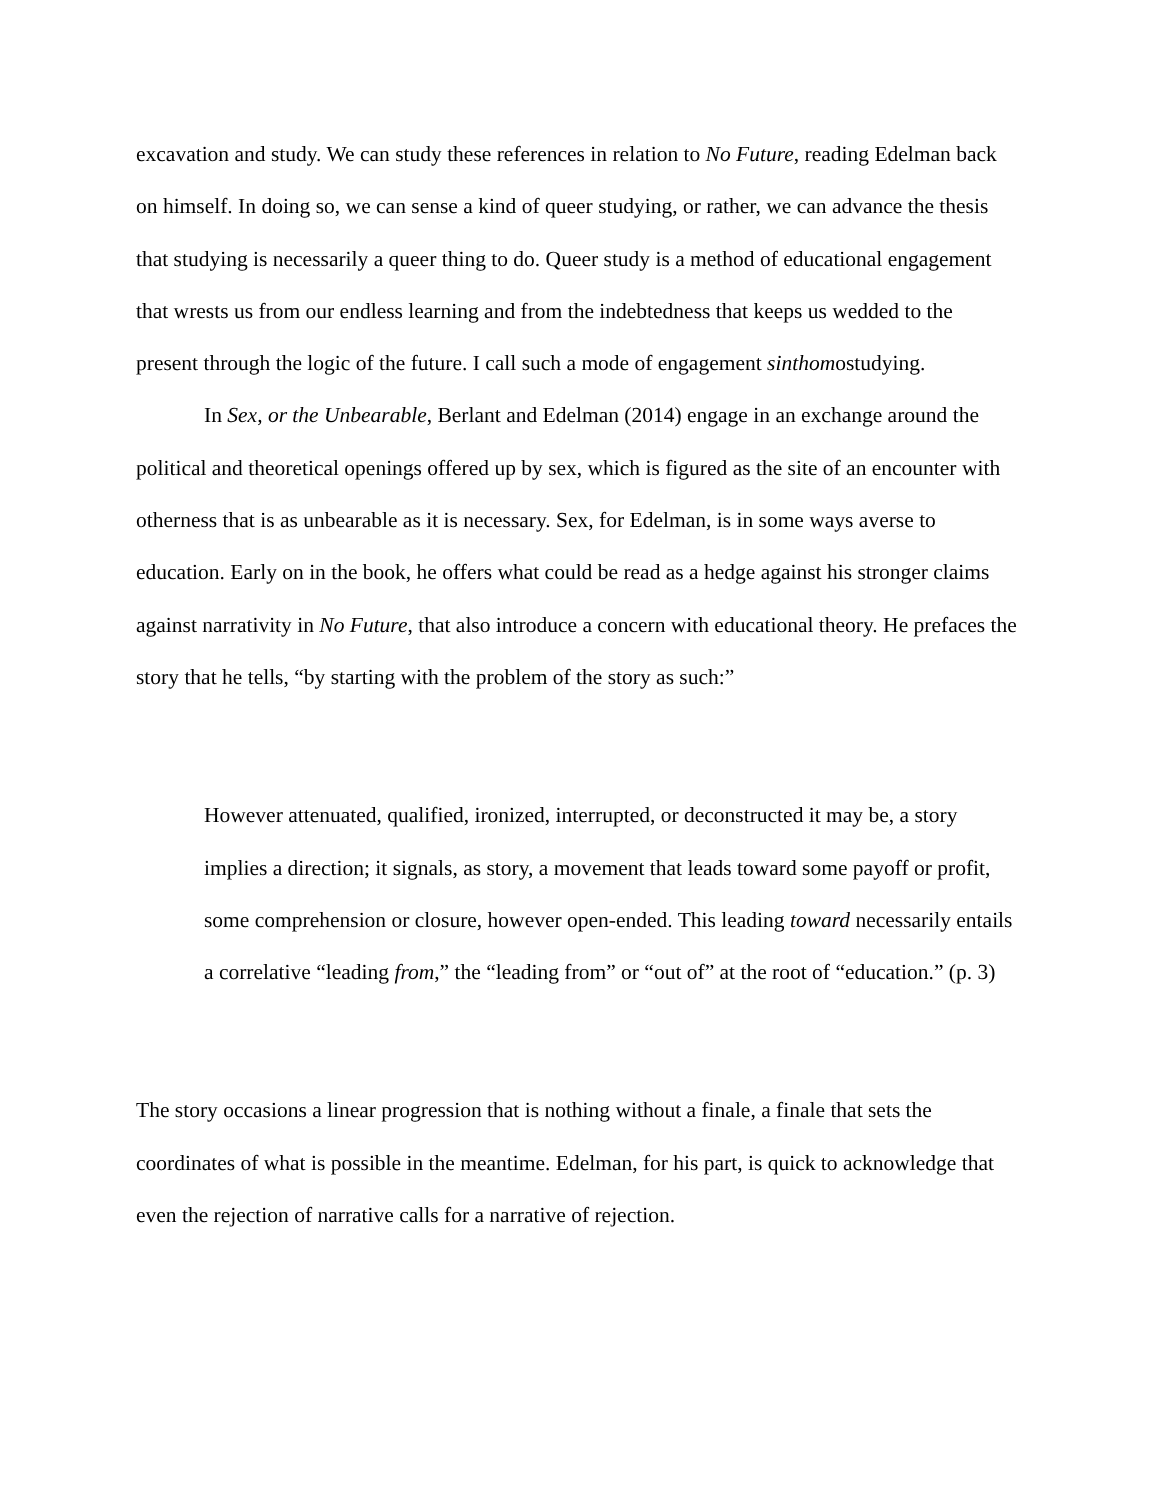excavation and study. We can study these references in relation to No Future, reading Edelman back on himself. In doing so, we can sense a kind of queer studying, or rather, we can advance the thesis that studying is necessarily a queer thing to do. Queer study is a method of educational engagement that wrests us from our endless learning and from the indebtedness that keeps us wedded to the present through the logic of the future. I call such a mode of engagement sinthomostudying.
In Sex, or the Unbearable, Berlant and Edelman (2014) engage in an exchange around the political and theoretical openings offered up by sex, which is figured as the site of an encounter with otherness that is as unbearable as it is necessary. Sex, for Edelman, is in some ways averse to education. Early on in the book, he offers what could be read as a hedge against his stronger claims against narrativity in No Future, that also introduce a concern with educational theory. He prefaces the story that he tells, “by starting with the problem of the story as such:”
However attenuated, qualified, ironized, interrupted, or deconstructed it may be, a story implies a direction; it signals, as story, a movement that leads toward some payoff or profit, some comprehension or closure, however open-ended. This leading toward necessarily entails a correlative “leading from,” the “leading from” or “out of” at the root of “education.” (p. 3)
The story occasions a linear progression that is nothing without a finale, a finale that sets the coordinates of what is possible in the meantime. Edelman, for his part, is quick to acknowledge that even the rejection of narrative calls for a narrative of rejection.